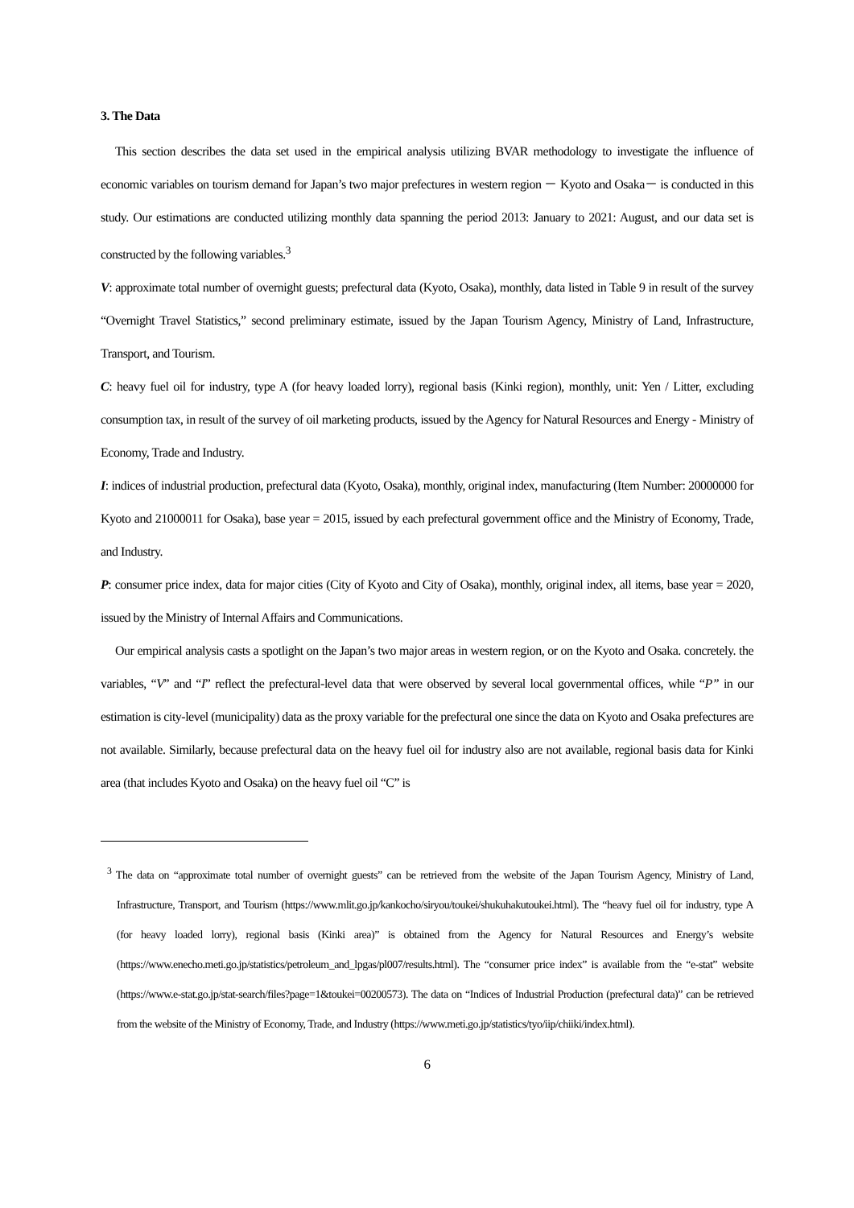3. The Data
This section describes the data set used in the empirical analysis utilizing BVAR methodology to investigate the influence of economic variables on tourism demand for Japan’s two major prefectures in western region － Kyoto and Osaka－ is conducted in this study. Our estimations are conducted utilizing monthly data spanning the period 2013: January to 2021: August, and our data set is constructed by the following variables.<sup>3</sup>
V: approximate total number of overnight guests; prefectural data (Kyoto, Osaka), monthly, data listed in Table 9 in result of the survey “Overnight Travel Statistics,” second preliminary estimate, issued by the Japan Tourism Agency, Ministry of Land, Infrastructure, Transport, and Tourism.
C: heavy fuel oil for industry, type A (for heavy loaded lorry), regional basis (Kinki region), monthly, unit: Yen / Litter, excluding consumption tax, in result of the survey of oil marketing products, issued by the Agency for Natural Resources and Energy - Ministry of Economy, Trade and Industry.
I: indices of industrial production, prefectural data (Kyoto, Osaka), monthly, original index, manufacturing (Item Number: 20000000 for Kyoto and 21000011 for Osaka), base year = 2015, issued by each prefectural government office and the Ministry of Economy, Trade, and Industry.
P: consumer price index, data for major cities (City of Kyoto and City of Osaka), monthly, original index, all items, base year = 2020, issued by the Ministry of Internal Affairs and Communications.
Our empirical analysis casts a spotlight on the Japan’s two major areas in western region, or on the Kyoto and Osaka. concretely. the variables, “V” and “I” reflect the prefectural-level data that were observed by several local governmental offices, while “P” in our estimation is city-level (municipality) data as the proxy variable for the prefectural one since the data on Kyoto and Osaka prefectures are not available. Similarly, because prefectural data on the heavy fuel oil for industry also are not available, regional basis data for Kinki area (that includes Kyoto and Osaka) on the heavy fuel oil “C” is
<sup>3</sup> The data on “approximate total number of overnight guests” can be retrieved from the website of the Japan Tourism Agency, Ministry of Land, Infrastructure, Transport, and Tourism (https://www.mlit.go.jp/kankocho/siryou/toukei/shukuhakutoukei.html). The “heavy fuel oil for industry, type A (for heavy loaded lorry), regional basis (Kinki area)” is obtained from the Agency for Natural Resources and Energy’s website (https://www.enecho.meti.go.jp/statistics/petroleum_and_lpgas/pl007/results.html). The “consumer price index” is available from the “e-stat” website (https://www.e-stat.go.jp/stat-search/files?page=1&toukei=00200573). The data on “Indices of Industrial Production (prefectural data)” can be retrieved from the website of the Ministry of Economy, Trade, and Industry (https://www.meti.go.jp/statistics/tyo/iip/chiiki/index.html).
6